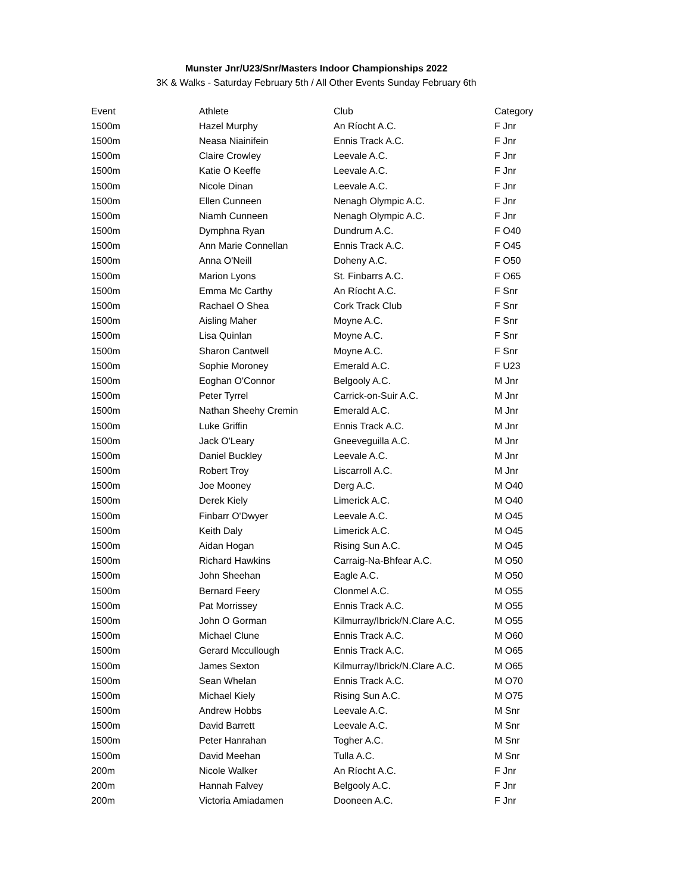Munster Jnr/U23/Snr/Masters Indoor Championships 2022
3K & Walks - Saturday February 5th / All Other Events Sunday February 6th
| Event | Athlete | Club | Category |
| --- | --- | --- | --- |
| 1500m | Hazel Murphy | An Ríocht A.C. | F Jnr |
| 1500m | Neasa Niainifein | Ennis Track A.C. | F Jnr |
| 1500m | Claire Crowley | Leevale A.C. | F Jnr |
| 1500m | Katie O Keeffe | Leevale A.C. | F Jnr |
| 1500m | Nicole Dinan | Leevale A.C. | F Jnr |
| 1500m | Ellen Cunneen | Nenagh Olympic A.C. | F Jnr |
| 1500m | Niamh Cunneen | Nenagh Olympic A.C. | F Jnr |
| 1500m | Dymphna Ryan | Dundrum A.C. | F O40 |
| 1500m | Ann Marie Connellan | Ennis Track A.C. | F O45 |
| 1500m | Anna O'Neill | Doheny A.C. | F O50 |
| 1500m | Marion Lyons | St. Finbarrs A.C. | F O65 |
| 1500m | Emma Mc Carthy | An Ríocht A.C. | F Snr |
| 1500m | Rachael O Shea | Cork Track Club | F Snr |
| 1500m | Aisling Maher | Moyne A.C. | F Snr |
| 1500m | Lisa Quinlan | Moyne A.C. | F Snr |
| 1500m | Sharon Cantwell | Moyne A.C. | F Snr |
| 1500m | Sophie Moroney | Emerald A.C. | F U23 |
| 1500m | Eoghan O'Connor | Belgooly A.C. | M Jnr |
| 1500m | Peter Tyrrel | Carrick-on-Suir A.C. | M Jnr |
| 1500m | Nathan Sheehy Cremin | Emerald A.C. | M Jnr |
| 1500m | Luke Griffin | Ennis Track A.C. | M Jnr |
| 1500m | Jack O'Leary | Gneeveguilla A.C. | M Jnr |
| 1500m | Daniel Buckley | Leevale A.C. | M Jnr |
| 1500m | Robert Troy | Liscarroll A.C. | M Jnr |
| 1500m | Joe Mooney | Derg A.C. | M O40 |
| 1500m | Derek Kiely | Limerick A.C. | M O40 |
| 1500m | Finbarr O'Dwyer | Leevale A.C. | M O45 |
| 1500m | Keith Daly | Limerick A.C. | M O45 |
| 1500m | Aidan Hogan | Rising Sun A.C. | M O45 |
| 1500m | Richard Hawkins | Carraig-Na-Bhfear A.C. | M O50 |
| 1500m | John Sheehan | Eagle A.C. | M O50 |
| 1500m | Bernard Feery | Clonmel A.C. | M O55 |
| 1500m | Pat Morrissey | Ennis Track A.C. | M O55 |
| 1500m | John O Gorman | Kilmurray/Ibrick/N.Clare A.C. | M O55 |
| 1500m | Michael Clune | Ennis Track A.C. | M O60 |
| 1500m | Gerard Mccullough | Ennis Track A.C. | M O65 |
| 1500m | James Sexton | Kilmurray/Ibrick/N.Clare A.C. | M O65 |
| 1500m | Sean Whelan | Ennis Track A.C. | M O70 |
| 1500m | Michael Kiely | Rising Sun A.C. | M O75 |
| 1500m | Andrew Hobbs | Leevale A.C. | M Snr |
| 1500m | David Barrett | Leevale A.C. | M Snr |
| 1500m | Peter Hanrahan | Togher A.C. | M Snr |
| 1500m | David Meehan | Tulla A.C. | M Snr |
| 200m | Nicole Walker | An Ríocht A.C. | F Jnr |
| 200m | Hannah Falvey | Belgooly A.C. | F Jnr |
| 200m | Victoria Amiadamen | Dooneen A.C. | F Jnr |